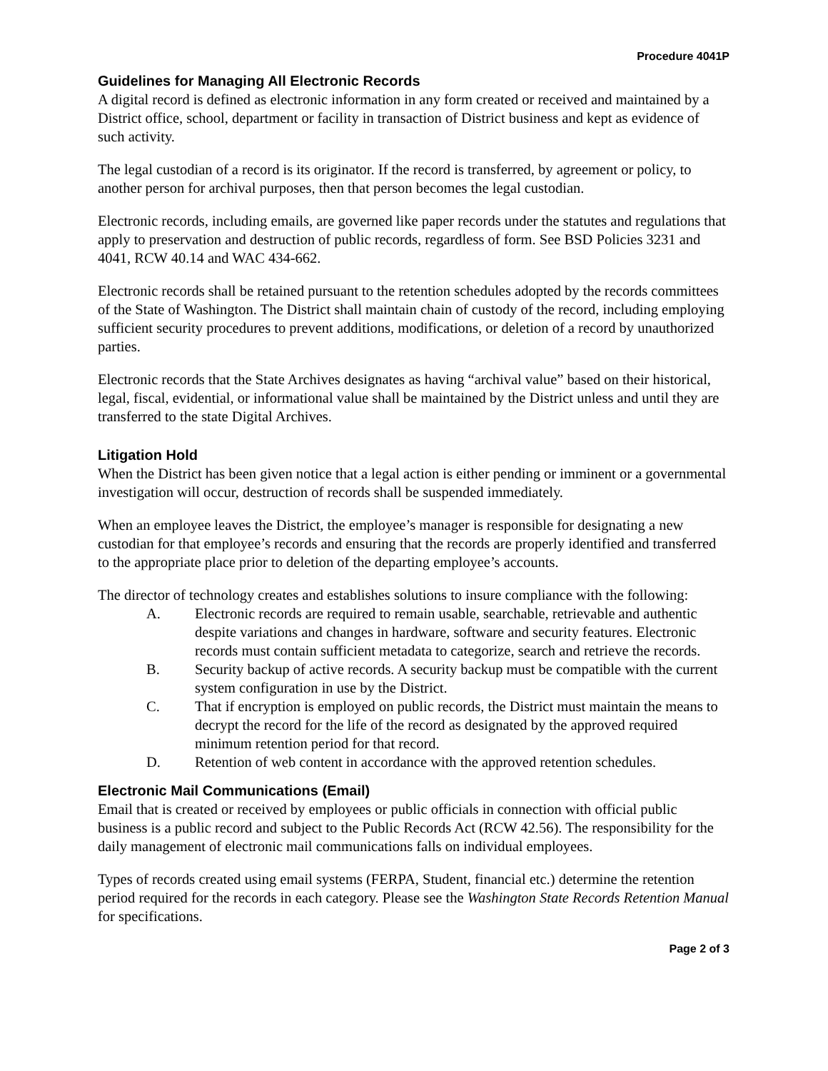Procedure 4041P
Guidelines for Managing All Electronic Records
A digital record is defined as electronic information in any form created or received and maintained by a District office, school, department or facility in transaction of District business and kept as evidence of such activity.
The legal custodian of a record is its originator. If the record is transferred, by agreement or policy, to another person for archival purposes, then that person becomes the legal custodian.
Electronic records, including emails, are governed like paper records under the statutes and regulations that apply to preservation and destruction of public records, regardless of form. See BSD Policies 3231 and 4041, RCW 40.14 and WAC 434-662.
Electronic records shall be retained pursuant to the retention schedules adopted by the records committees of the State of Washington. The District shall maintain chain of custody of the record, including employing sufficient security procedures to prevent additions, modifications, or deletion of a record by unauthorized parties.
Electronic records that the State Archives designates as having “archival value” based on their historical, legal, fiscal, evidential, or informational value shall be maintained by the District unless and until they are transferred to the state Digital Archives.
Litigation Hold
When the District has been given notice that a legal action is either pending or imminent or a governmental investigation will occur, destruction of records shall be suspended immediately.
When an employee leaves the District, the employee’s manager is responsible for designating a new custodian for that employee’s records and ensuring that the records are properly identified and transferred to the appropriate place prior to deletion of the departing employee’s accounts.
The director of technology creates and establishes solutions to insure compliance with the following:
A. Electronic records are required to remain usable, searchable, retrievable and authentic despite variations and changes in hardware, software and security features. Electronic records must contain sufficient metadata to categorize, search and retrieve the records.
B. Security backup of active records. A security backup must be compatible with the current system configuration in use by the District.
C. That if encryption is employed on public records, the District must maintain the means to decrypt the record for the life of the record as designated by the approved required minimum retention period for that record.
D. Retention of web content in accordance with the approved retention schedules.
Electronic Mail Communications (Email)
Email that is created or received by employees or public officials in connection with official public business is a public record and subject to the Public Records Act (RCW 42.56). The responsibility for the daily management of electronic mail communications falls on individual employees.
Types of records created using email systems (FERPA, Student, financial etc.) determine the retention period required for the records in each category. Please see the Washington State Records Retention Manual for specifications.
Page 2 of 3